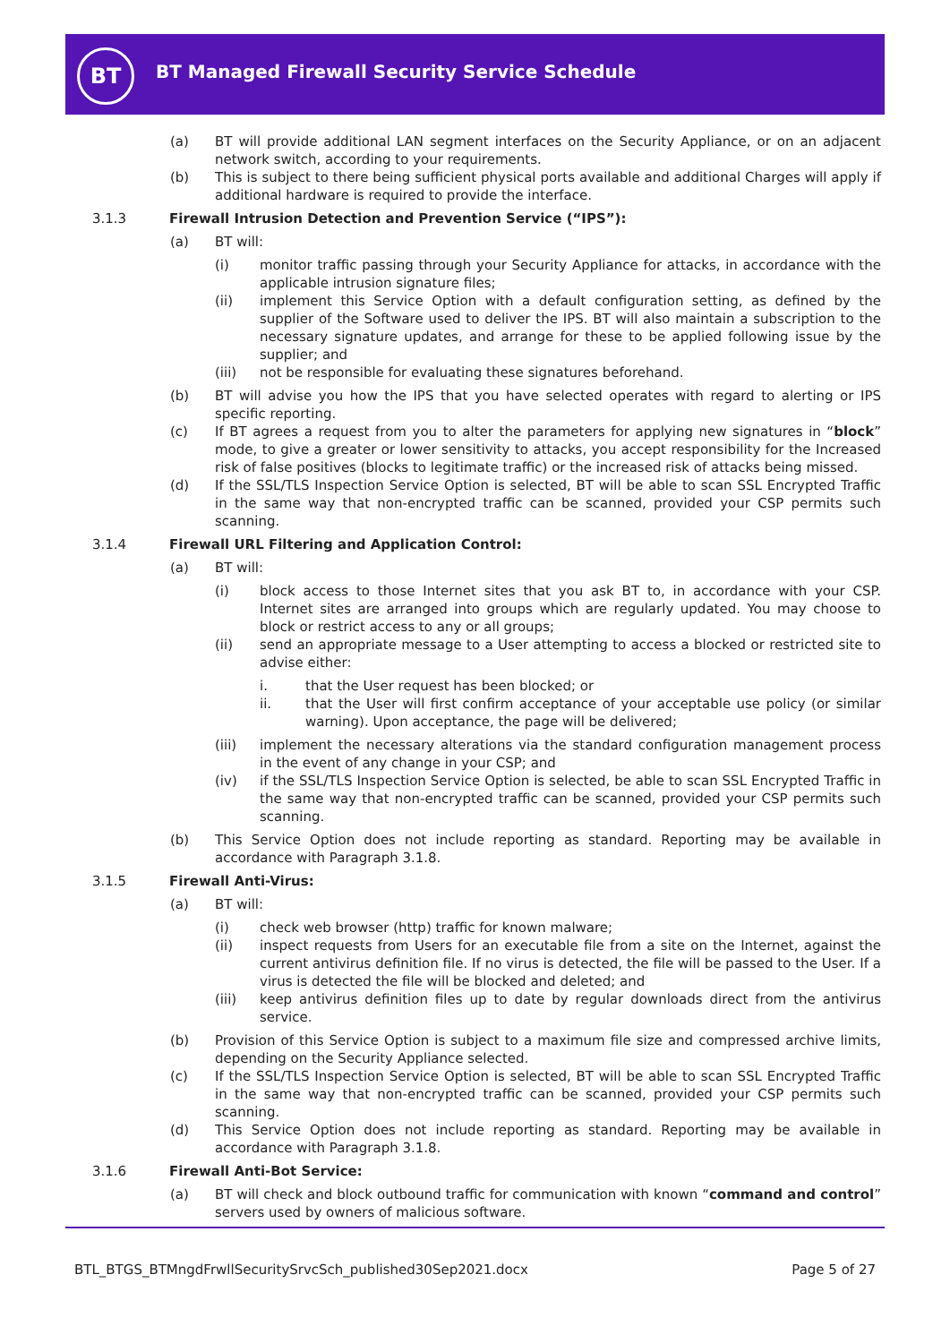BT
BT Managed Firewall Security Service Schedule
(a) BT will provide additional LAN segment interfaces on the Security Appliance, or on an adjacent network switch, according to your requirements.
(b) This is subject to there being sufficient physical ports available and additional Charges will apply if additional hardware is required to provide the interface.
3.1.3 Firewall Intrusion Detection and Prevention Service (“IPS”):
(a) BT will:
(i) monitor traffic passing through your Security Appliance for attacks, in accordance with the applicable intrusion signature files;
(ii) implement this Service Option with a default configuration setting, as defined by the supplier of the Software used to deliver the IPS. BT will also maintain a subscription to the necessary signature updates, and arrange for these to be applied following issue by the supplier; and
(iii) not be responsible for evaluating these signatures beforehand.
(b) BT will advise you how the IPS that you have selected operates with regard to alerting or IPS specific reporting.
(c) If BT agrees a request from you to alter the parameters for applying new signatures in “block” mode, to give a greater or lower sensitivity to attacks, you accept responsibility for the Increased risk of false positives (blocks to legitimate traffic) or the increased risk of attacks being missed.
(d) If the SSL/TLS Inspection Service Option is selected, BT will be able to scan SSL Encrypted Traffic in the same way that non-encrypted traffic can be scanned, provided your CSP permits such scanning.
3.1.4 Firewall URL Filtering and Application Control:
(a) BT will:
(i) block access to those Internet sites that you ask BT to, in accordance with your CSP. Internet sites are arranged into groups which are regularly updated. You may choose to block or restrict access to any or all groups;
(ii) send an appropriate message to a User attempting to access a blocked or restricted site to advise either:
i. that the User request has been blocked; or
ii. that the User will first confirm acceptance of your acceptable use policy (or similar warning). Upon acceptance, the page will be delivered;
(iii) implement the necessary alterations via the standard configuration management process in the event of any change in your CSP; and
(iv) if the SSL/TLS Inspection Service Option is selected, be able to scan SSL Encrypted Traffic in the same way that non-encrypted traffic can be scanned, provided your CSP permits such scanning.
(b) This Service Option does not include reporting as standard. Reporting may be available in accordance with Paragraph 3.1.8.
3.1.5 Firewall Anti-Virus:
(a) BT will:
(i) check web browser (http) traffic for known malware;
(ii) inspect requests from Users for an executable file from a site on the Internet, against the current antivirus definition file. If no virus is detected, the file will be passed to the User. If a virus is detected the file will be blocked and deleted; and
(iii) keep antivirus definition files up to date by regular downloads direct from the antivirus service.
(b) Provision of this Service Option is subject to a maximum file size and compressed archive limits, depending on the Security Appliance selected.
(c) If the SSL/TLS Inspection Service Option is selected, BT will be able to scan SSL Encrypted Traffic in the same way that non-encrypted traffic can be scanned, provided your CSP permits such scanning.
(d) This Service Option does not include reporting as standard. Reporting may be available in accordance with Paragraph 3.1.8.
3.1.6 Firewall Anti-Bot Service:
(a) BT will check and block outbound traffic for communication with known “command and control” servers used by owners of malicious software.
BTL_BTGS_BTMngdFrwllSecuritySrvcSch_published30Sep2021.docx Page 5 of 27